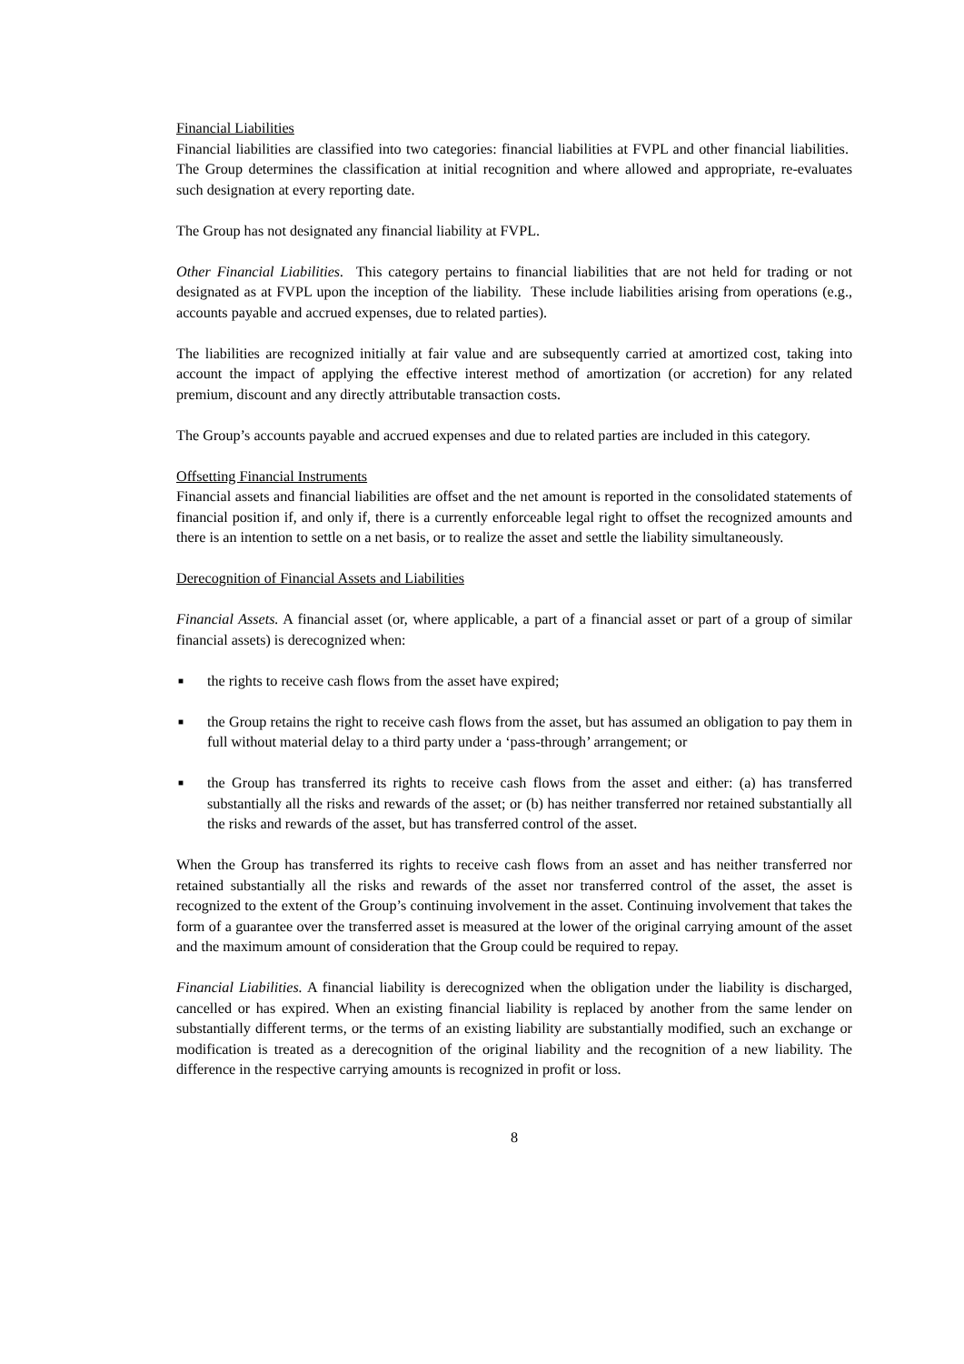Financial Liabilities
Financial liabilities are classified into two categories: financial liabilities at FVPL and other financial liabilities. The Group determines the classification at initial recognition and where allowed and appropriate, re-evaluates such designation at every reporting date.
The Group has not designated any financial liability at FVPL.
Other Financial Liabilities. This category pertains to financial liabilities that are not held for trading or not designated as at FVPL upon the inception of the liability. These include liabilities arising from operations (e.g., accounts payable and accrued expenses, due to related parties).
The liabilities are recognized initially at fair value and are subsequently carried at amortized cost, taking into account the impact of applying the effective interest method of amortization (or accretion) for any related premium, discount and any directly attributable transaction costs.
The Group’s accounts payable and accrued expenses and due to related parties are included in this category.
Offsetting Financial Instruments
Financial assets and financial liabilities are offset and the net amount is reported in the consolidated statements of financial position if, and only if, there is a currently enforceable legal right to offset the recognized amounts and there is an intention to settle on a net basis, or to realize the asset and settle the liability simultaneously.
Derecognition of Financial Assets and Liabilities
Financial Assets. A financial asset (or, where applicable, a part of a financial asset or part of a group of similar financial assets) is derecognized when:
■ the rights to receive cash flows from the asset have expired;
■ the Group retains the right to receive cash flows from the asset, but has assumed an obligation to pay them in full without material delay to a third party under a ‘pass-through’ arrangement; or
■ the Group has transferred its rights to receive cash flows from the asset and either: (a) has transferred substantially all the risks and rewards of the asset; or (b) has neither transferred nor retained substantially all the risks and rewards of the asset, but has transferred control of the asset.
When the Group has transferred its rights to receive cash flows from an asset and has neither transferred nor retained substantially all the risks and rewards of the asset nor transferred control of the asset, the asset is recognized to the extent of the Group’s continuing involvement in the asset. Continuing involvement that takes the form of a guarantee over the transferred asset is measured at the lower of the original carrying amount of the asset and the maximum amount of consideration that the Group could be required to repay.
Financial Liabilities. A financial liability is derecognized when the obligation under the liability is discharged, cancelled or has expired. When an existing financial liability is replaced by another from the same lender on substantially different terms, or the terms of an existing liability are substantially modified, such an exchange or modification is treated as a derecognition of the original liability and the recognition of a new liability. The difference in the respective carrying amounts is recognized in profit or loss.
8